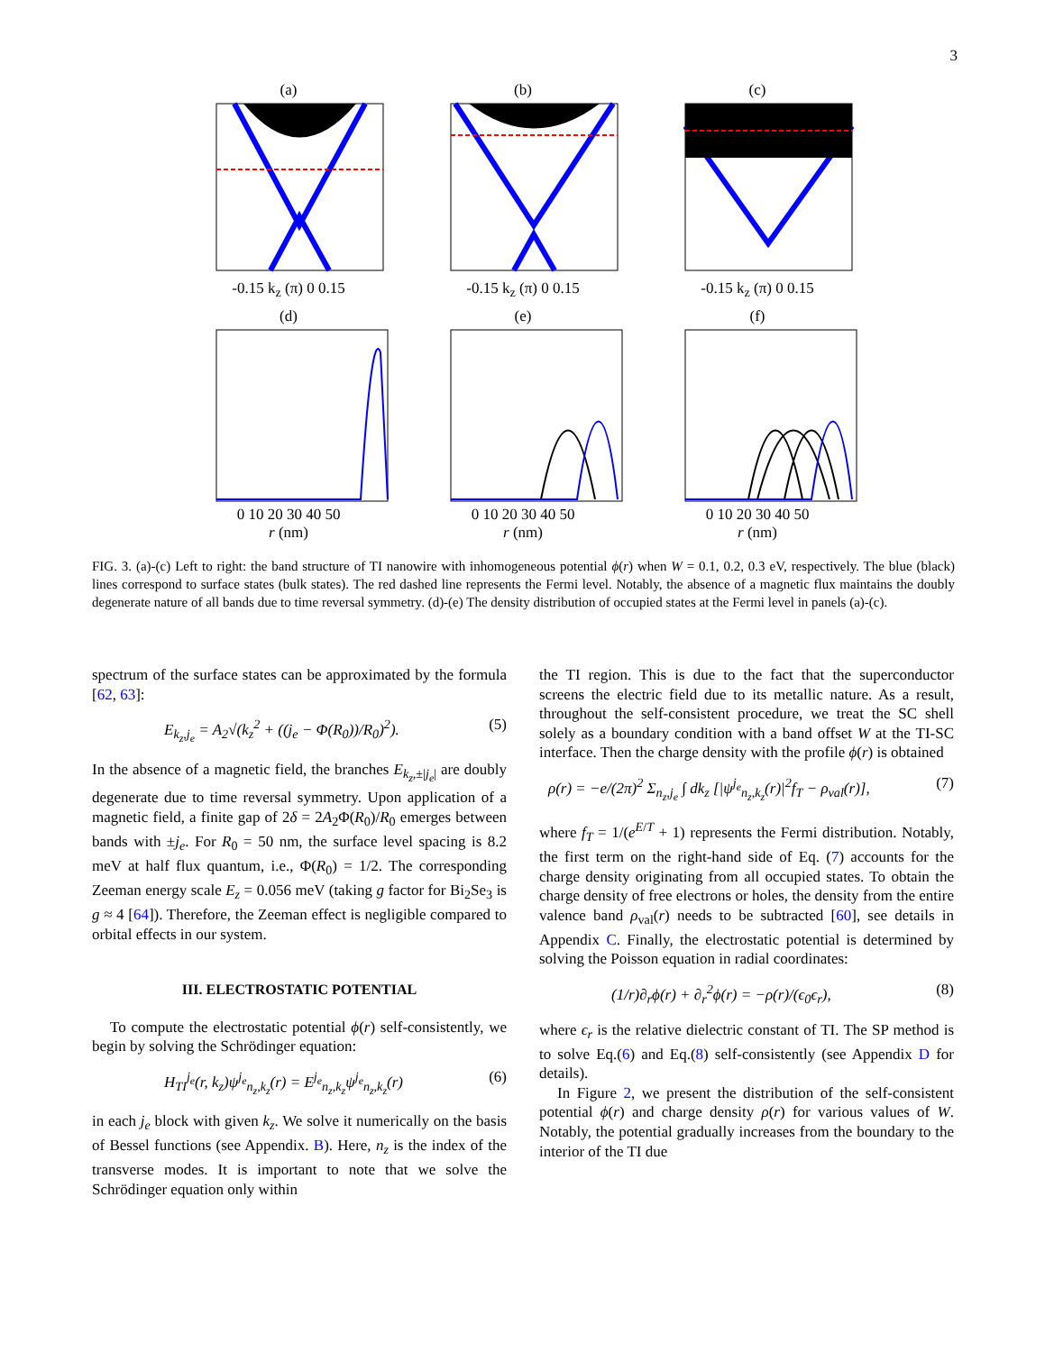3
(a)-0.15 k<sub>z</sub> (π) 0 0.15 (b)-0.15 k<sub>z</sub> (π) 0 0.15 (c)-0.15 k<sub>z</sub> (π) 0 0.15
(d)0 10 20 30 40 50
r (nm)
(e)0 10 20 30 40 50
r (nm)
(f)0 10 20 30 40 50
r (nm)
FIG. 3. (a)-(c) Left to right: the band structure of TI nanowire with inhomogeneous potential ϕ(r) when W = 0.1, 0.2, 0.3 eV, respectively. The blue (black) lines correspond to surface states (bulk states). The red dashed line represents the Fermi level. Notably, the absence of a magnetic flux maintains the doubly degenerate nature of all bands due to time reversal symmetry. (d)-(e) The density distribution of occupied states at the Fermi level in panels (a)-(c).
spectrum of the surface states can be approximated by the formula [62, 63]:
E<sub>k<sub>z</sub>,j<sub>e</sub></sub> = A<sub>2</sub>√(k<sub>z</sub><sup>2</sup> + ((j<sub>e</sub> − Φ(R<sub>0</sub>))/R<sub>0</sub>)<sup>2</sup>). (5)
In the absence of a magnetic field, the branches E<sub>k<sub>z</sub>,±|j<sub>e</sub>|</sub> are doubly degenerate due to time reversal symmetry. Upon application of a magnetic field, a finite gap of 2δ = 2A<sub>2</sub>Φ(R<sub>0</sub>)/R<sub>0</sub> emerges between bands with ±j<sub>e</sub>. For R<sub>0</sub> = 50 nm, the surface level spacing is 8.2 meV at half flux quantum, i.e., Φ(R<sub>0</sub>) = 1/2. The corresponding Zeeman energy scale E<sub>z</sub> = 0.056 meV (taking g factor for Bi<sub>2</sub>Se<sub>3</sub> is g ≈ 4 [64]). Therefore, the Zeeman effect is negligible compared to orbital effects in our system.
III. ELECTROSTATIC POTENTIAL
To compute the electrostatic potential ϕ(r) self-consistently, we begin by solving the Schrödinger equation:
H<sub>TI</sub><sup>j<sub>e</sub></sup>(r, k<sub>z</sub>)ψ<sup>j<sub>e</sub></sup><sub>n<sub>z</sub>,k<sub>z</sub></sub>(r) = E<sup>j<sub>e</sub></sup><sub>n<sub>z</sub>,k<sub>z</sub></sub>ψ<sup>j<sub>e</sub></sup><sub>n<sub>z</sub>,k<sub>z</sub></sub>(r) (6)
in each j<sub>e</sub> block with given k<sub>z</sub>. We solve it numerically on the basis of Bessel functions (see Appendix. B). Here, n<sub>z</sub> is the index of the transverse modes. It is important to note that we solve the Schrödinger equation only within
the TI region. This is due to the fact that the superconductor screens the electric field due to its metallic nature. As a result, throughout the self-consistent procedure, we treat the SC shell solely as a boundary condition with a band offset W at the TI-SC interface. Then the charge density with the profile ϕ(r) is obtained
ρ(r) = −e/(2π)<sup>2</sup> Σ<sub>n<sub>z</sub>,j<sub>e</sub></sub> ∫ dk<sub>z</sub> [|ψ<sup>j<sub>e</sub></sup><sub>n<sub>z</sub>,k<sub>z</sub></sub>(r)|<sup>2</sup>f<sub>T</sub> − ρ<sub>val</sub>(r)], (7)
where f<sub>T</sub> = 1/(e<sup>E/T</sup> + 1) represents the Fermi distribution. Notably, the first term on the right-hand side of Eq. (7) accounts for the charge density originating from all occupied states. To obtain the charge density of free electrons or holes, the density from the entire valence band ρ<sub>val</sub>(r) needs to be subtracted [60], see details in Appendix C. Finally, the electrostatic potential is determined by solving the Poisson equation in radial coordinates:
(1/r)∂<sub>r</sub>ϕ(r) + ∂<sub>r</sub><sup>2</sup>ϕ(r) = −ρ(r)/(ϵ<sub>0</sub>ϵ<sub>r</sub>), (8)
where ϵ<sub>r</sub> is the relative dielectric constant of TI. The SP method is to solve Eq.(6) and Eq.(8) self-consistently (see Appendix D for details).
In Figure 2, we present the distribution of the self-consistent potential ϕ(r) and charge density ρ(r) for various values of W. Notably, the potential gradually increases from the boundary to the interior of the TI due